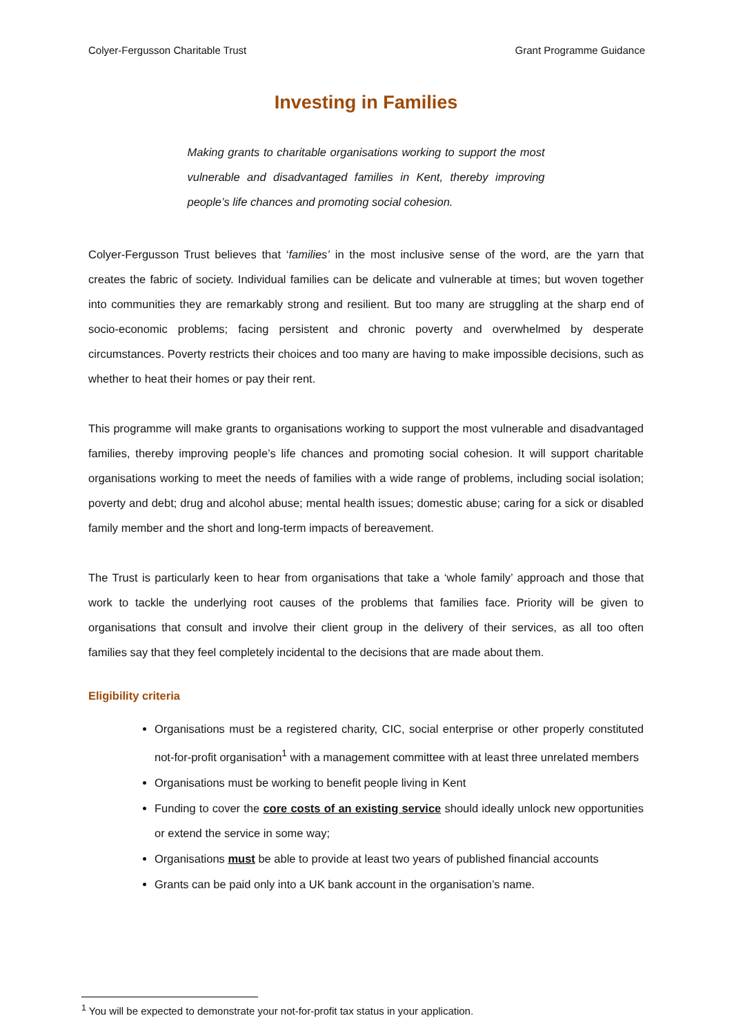Colyer-Fergusson Charitable Trust Grant Programme Guidance
Investing in Families
Making grants to charitable organisations working to support the most vulnerable and disadvantaged families in Kent, thereby improving people’s life chances and promoting social cohesion.
Colyer-Fergusson Trust believes that ‘families’ in the most inclusive sense of the word, are the yarn that creates the fabric of society. Individual families can be delicate and vulnerable at times; but woven together into communities they are remarkably strong and resilient. But too many are struggling at the sharp end of socio-economic problems; facing persistent and chronic poverty and overwhelmed by desperate circumstances. Poverty restricts their choices and too many are having to make impossible decisions, such as whether to heat their homes or pay their rent.
This programme will make grants to organisations working to support the most vulnerable and disadvantaged families, thereby improving people’s life chances and promoting social cohesion. It will support charitable organisations working to meet the needs of families with a wide range of problems, including social isolation; poverty and debt; drug and alcohol abuse; mental health issues; domestic abuse; caring for a sick or disabled family member and the short and long-term impacts of bereavement.
The Trust is particularly keen to hear from organisations that take a ‘whole family’ approach and those that work to tackle the underlying root causes of the problems that families face. Priority will be given to organisations that consult and involve their client group in the delivery of their services, as all too often families say that they feel completely incidental to the decisions that are made about them.
Eligibility criteria
Organisations must be a registered charity, CIC, social enterprise or other properly constituted not-for-profit organisation<sup>1</sup> with a management committee with at least three unrelated members
Organisations must be working to benefit people living in Kent
Funding to cover the core costs of an existing service should ideally unlock new opportunities or extend the service in some way;
Organisations must be able to provide at least two years of published financial accounts
Grants can be paid only into a UK bank account in the organisation’s name.
<sup>1</sup> You will be expected to demonstrate your not-for-profit tax status in your application.